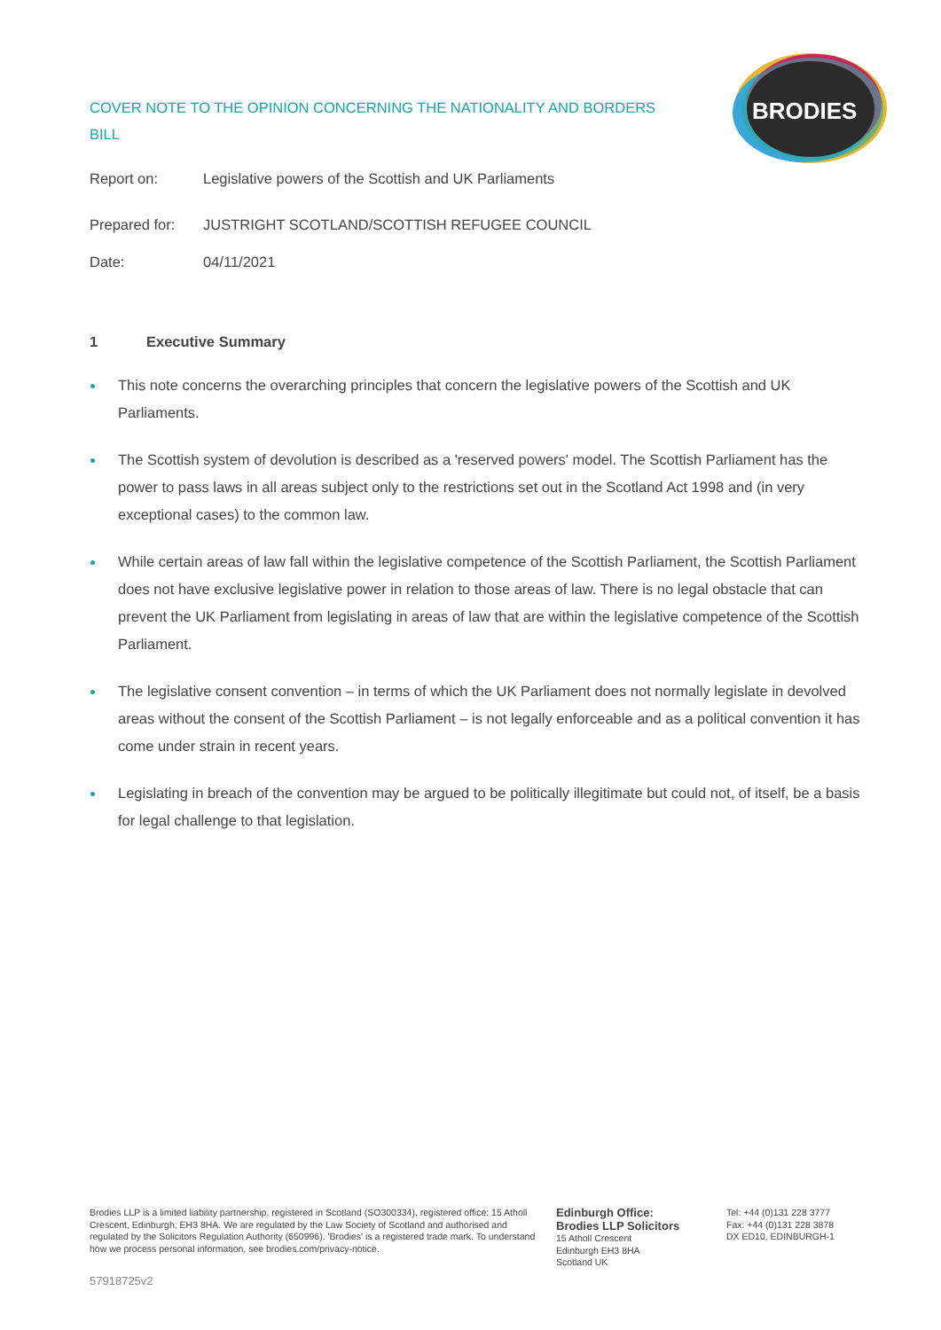COVER NOTE TO THE OPINION CONCERNING THE NATIONALITY AND BORDERS BILL
BRODIES
Report on: Legislative powers of the Scottish and UK Parliaments
Prepared for:
JUSTRIGHT SCOTLAND/SCOTTISH REFUGEE COUNCIL
Date: 04/11/2021
1 Executive Summary
This note concerns the overarching principles that concern the legislative powers of the Scottish and UK Parliaments.
The Scottish system of devolution is described as a 'reserved powers' model. The Scottish Parliament has the power to pass laws in all areas subject only to the restrictions set out in the Scotland Act 1998 and (in very exceptional cases) to the common law.
While certain areas of law fall within the legislative competence of the Scottish Parliament, the Scottish Parliament does not have exclusive legislative power in relation to those areas of law. There is no legal obstacle that can prevent the UK Parliament from legislating in areas of law that are within the legislative competence of the Scottish Parliament.
The legislative consent convention – in terms of which the UK Parliament does not normally legislate in devolved areas without the consent of the Scottish Parliament – is not legally enforceable and as a political convention it has come under strain in recent years.
Legislating in breach of the convention may be argued to be politically illegitimate but could not, of itself, be a basis for legal challenge to that legislation.
Brodies LLP is a limited liability partnership, registered in Scotland (SO300334), registered office: 15 Atholl Crescent, Edinburgh, EH3 8HA. We are regulated by the Law Society of Scotland and authorised and regulated by the Solicitors Regulation Authority (650996). 'Brodies' is a registered trade mark. To understand how we process personal information, see brodies.com/privacy-notice.
Edinburgh Office:
Brodies LLP Solicitors
15 Atholl Crescent
Edinburgh EH3 8HA
Scotland UK
Tel: +44 (0)131 228 3777
Fax: +44 (0)131 228 3878
DX ED10, EDINBURGH-1
57918725v2